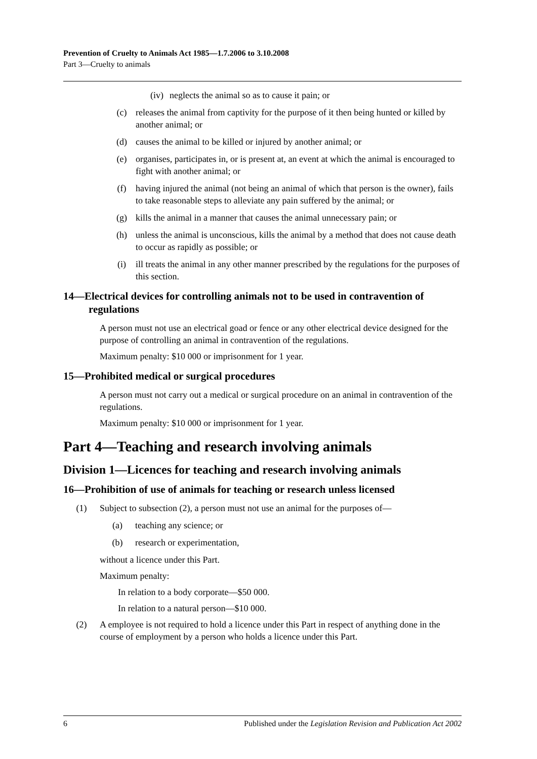Prevention of Cruelty to Animals Act 1985—1.7.2006 to 3.10.2008
Part 3—Cruelty to animals
(iv) neglects the animal so as to cause it pain; or
(c) releases the animal from captivity for the purpose of it then being hunted or killed by another animal; or
(d) causes the animal to be killed or injured by another animal; or
(e) organises, participates in, or is present at, an event at which the animal is encouraged to fight with another animal; or
(f) having injured the animal (not being an animal of which that person is the owner), fails to take reasonable steps to alleviate any pain suffered by the animal; or
(g) kills the animal in a manner that causes the animal unnecessary pain; or
(h) unless the animal is unconscious, kills the animal by a method that does not cause death to occur as rapidly as possible; or
(i) ill treats the animal in any other manner prescribed by the regulations for the purposes of this section.
14—Electrical devices for controlling animals not to be used in contravention of regulations
A person must not use an electrical goad or fence or any other electrical device designed for the purpose of controlling an animal in contravention of the regulations.
Maximum penalty: $10 000 or imprisonment for 1 year.
15—Prohibited medical or surgical procedures
A person must not carry out a medical or surgical procedure on an animal in contravention of the regulations.
Maximum penalty: $10 000 or imprisonment for 1 year.
Part 4—Teaching and research involving animals
Division 1—Licences for teaching and research involving animals
16—Prohibition of use of animals for teaching or research unless licensed
(1) Subject to subsection (2), a person must not use an animal for the purposes of—
(a) teaching any science; or
(b) research or experimentation,
without a licence under this Part.
Maximum penalty:
In relation to a body corporate—$50 000.
In relation to a natural person—$10 000.
(2) A employee is not required to hold a licence under this Part in respect of anything done in the course of employment by a person who holds a licence under this Part.
6 Published under the Legislation Revision and Publication Act 2002